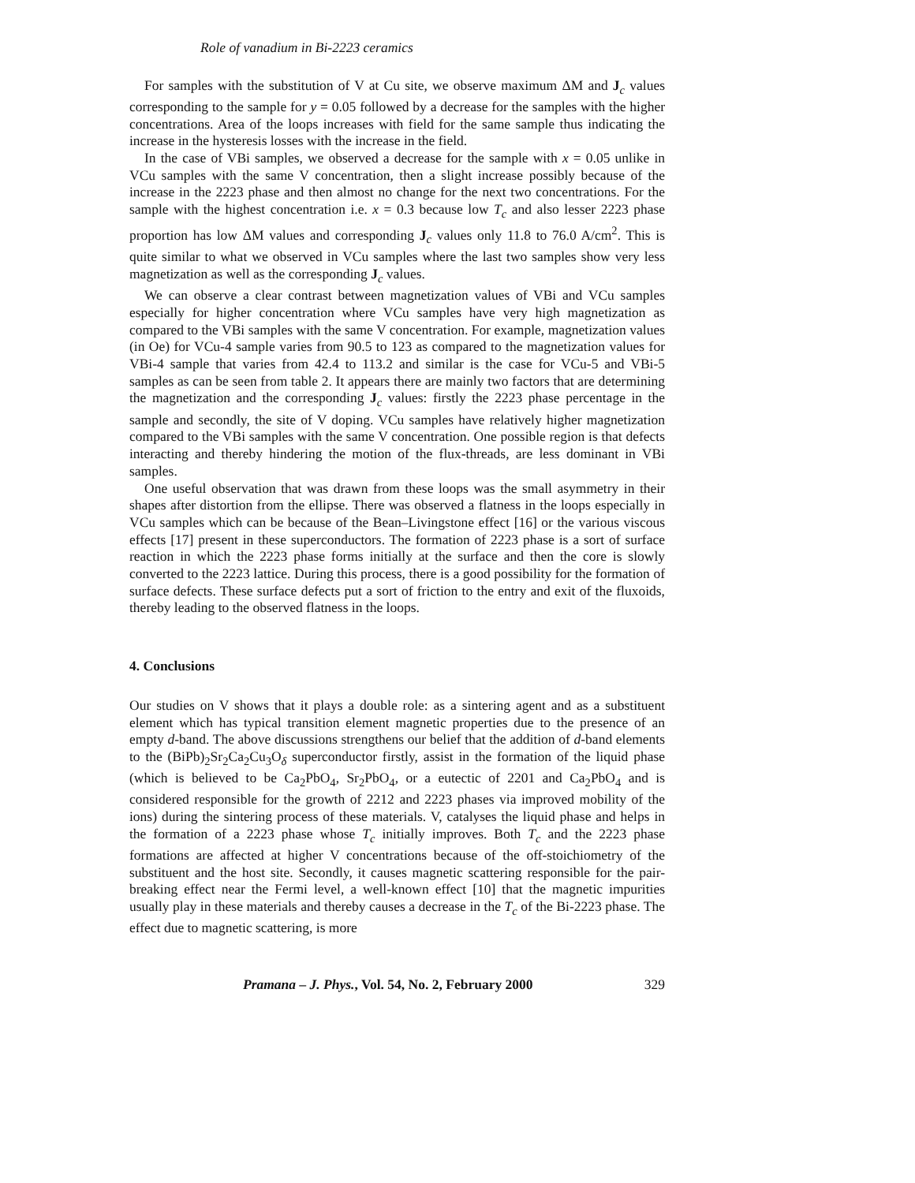Role of vanadium in Bi-2223 ceramics
For samples with the substitution of V at Cu site, we observe maximum ΔM and J<sub>c</sub> values corresponding to the sample for y = 0.05 followed by a decrease for the samples with the higher concentrations. Area of the loops increases with field for the same sample thus indicating the increase in the hysteresis losses with the increase in the field.
In the case of VBi samples, we observed a decrease for the sample with x = 0.05 unlike in VCu samples with the same V concentration, then a slight increase possibly because of the increase in the 2223 phase and then almost no change for the next two concentrations. For the sample with the highest concentration i.e. x = 0.3 because low T<sub>c</sub> and also lesser 2223 phase proportion has low ΔM values and corresponding J<sub>c</sub> values only 11.8 to 76.0 A/cm<sup>2</sup>. This is quite similar to what we observed in VCu samples where the last two samples show very less magnetization as well as the corresponding J<sub>c</sub> values.
We can observe a clear contrast between magnetization values of VBi and VCu samples especially for higher concentration where VCu samples have very high magnetization as compared to the VBi samples with the same V concentration. For example, magnetization values (in Oe) for VCu-4 sample varies from 90.5 to 123 as compared to the magnetization values for VBi-4 sample that varies from 42.4 to 113.2 and similar is the case for VCu-5 and VBi-5 samples as can be seen from table 2. It appears there are mainly two factors that are determining the magnetization and the corresponding J<sub>c</sub> values: firstly the 2223 phase percentage in the sample and secondly, the site of V doping. VCu samples have relatively higher magnetization compared to the VBi samples with the same V concentration. One possible region is that defects interacting and thereby hindering the motion of the flux-threads, are less dominant in VBi samples.
One useful observation that was drawn from these loops was the small asymmetry in their shapes after distortion from the ellipse. There was observed a flatness in the loops especially in VCu samples which can be because of the Bean–Livingstone effect [16] or the various viscous effects [17] present in these superconductors. The formation of 2223 phase is a sort of surface reaction in which the 2223 phase forms initially at the surface and then the core is slowly converted to the 2223 lattice. During this process, there is a good possibility for the formation of surface defects. These surface defects put a sort of friction to the entry and exit of the fluxoids, thereby leading to the observed flatness in the loops.
4. Conclusions
Our studies on V shows that it plays a double role: as a sintering agent and as a substituent element which has typical transition element magnetic properties due to the presence of an empty d-band. The above discussions strengthens our belief that the addition of d-band elements to the (BiPb)<sub>2</sub>Sr<sub>2</sub>Ca<sub>2</sub>Cu<sub>3</sub>O<sub>δ</sub> superconductor firstly, assist in the formation of the liquid phase (which is believed to be Ca<sub>2</sub>PbO<sub>4</sub>, Sr<sub>2</sub>PbO<sub>4</sub>, or a eutectic of 2201 and Ca<sub>2</sub>PbO<sub>4</sub> and is considered responsible for the growth of 2212 and 2223 phases via improved mobility of the ions) during the sintering process of these materials. V, catalyses the liquid phase and helps in the formation of a 2223 phase whose T<sub>c</sub> initially improves. Both T<sub>c</sub> and the 2223 phase formations are affected at higher V concentrations because of the off-stoichiometry of the substituent and the host site. Secondly, it causes magnetic scattering responsible for the pair-breaking effect near the Fermi level, a well-known effect [10] that the magnetic impurities usually play in these materials and thereby causes a decrease in the T<sub>c</sub> of the Bi-2223 phase. The effect due to magnetic scattering, is more
Pramana – J. Phys., Vol. 54, No. 2, February 2000 329